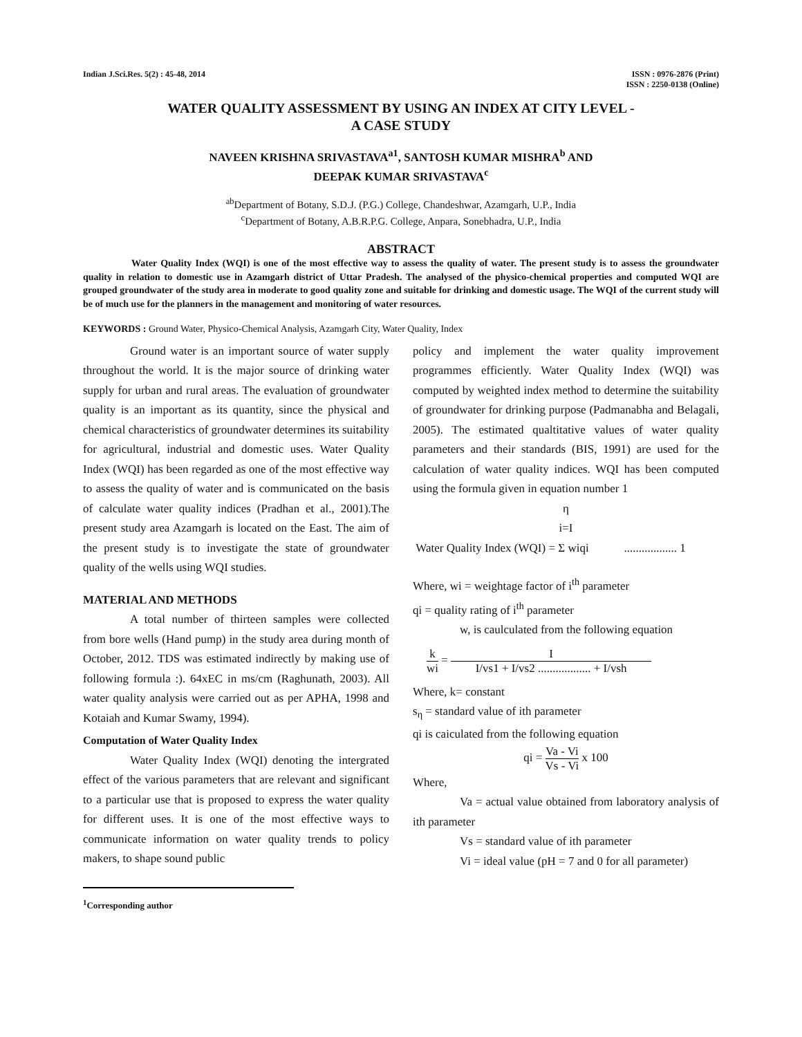Indian J.Sci.Res. 5(2) : 45-48, 2014
ISSN : 0976-2876 (Print)
ISSN : 2250-0138 (Online)
WATER QUALITY ASSESSMENT BY USING AN INDEX AT CITY LEVEL -
A CASE STUDY
NAVEEN KRISHNA SRIVASTAVA<sup>a1</sup>, SANTOSH KUMAR MISHRA<sup>b</sup> AND
DEEPAK KUMAR SRIVASTAVA<sup>c</sup>
<sup>ab</sup>Department of Botany, S.D.J. (P.G.) College, Chandeshwar, Azamgarh, U.P., India
<sup>c</sup> Department of Botany, A.B.R.P.G. College, Anpara, Sonebhadra, U.P., India
ABSTRACT
Water Quality Index (WQI) is one of the most effective way to assess the quality of water. The present study is to assess the groundwater quality in relation to domestic use in Azamgarh district of Uttar Pradesh. The analysed of the physico-chemical properties and computed WQI are grouped groundwater of the study area in moderate to good quality zone and suitable for drinking and domestic usage. The WQI of the current study will be of much use for the planners in the management and monitoring of water resources.
KEYWORDS : Ground Water, Physico-Chemical Analysis, Azamgarh City, Water Quality, Index
Ground water is an important source of water supply throughout the world. It is the major source of drinking water supply for urban and rural areas. The evaluation of groundwater quality is an important as its quantity, since the physical and chemical characteristics of groundwater determines its suitability for agricultural, industrial and domestic uses. Water Quality Index (WQI) has been regarded as one of the most effective way to assess the quality of water and is communicated on the basis of calculate water quality indices (Pradhan et al., 2001).The present study area Azamgarh is located on the East. The aim of the present study is to investigate the state of groundwater quality of the wells using WQI studies.
MATERIAL AND METHODS
A total number of thirteen samples were collected from bore wells (Hand pump) in the study area during month of October, 2012. TDS was estimated indirectly by making use of following formula :). 64xEC in ms/cm (Raghunath, 2003). All water quality analysis were carried out as per APHA, 1998 and Kotaiah and Kumar Swamy, 1994).
Computation of Water Quality Index
Water Quality Index (WQI) denoting the intergrated effect of the various parameters that are relevant and significant to a particular use that is proposed to express the water quality for different uses. It is one of the most effective ways to communicate information on water quality trends to policy makers, to shape sound public
<sup>1</sup> Corresponding author
policy and implement the water quality improvement programmes efficiently. Water Quality Index (WQI) was computed by weighted index method to determine the suitability of groundwater for drinking purpose (Padmanabha and Belagali, 2005). The estimated qualtitative values of water quality parameters and their standards (BIS, 1991) are used for the calculation of water quality indices. WQI has been computed using the formula given in equation number 1
η
i=I
Water Quality Index (WQI) = Σ wiqi .................. 1
Where, wi = weightage factor of i<sup>th</sup> parameter
qi = quality rating of i<sup>th</sup> parameter
w, is caulculated from the following equation
k wi = I I/vs1 + I/vs2 .................. + I/vsh
Where, k= constant
s<sub>η</sub> = standard value of ith parameter
qi is caiculated from the following equation
qi = Va - Vi Vs - Vi x 100
Where,
Va = actual value obtained from laboratory analysis of ith parameter
Vs = standard value of ith parameter
Vi = ideal value (pH = 7 and 0 for all parameter)